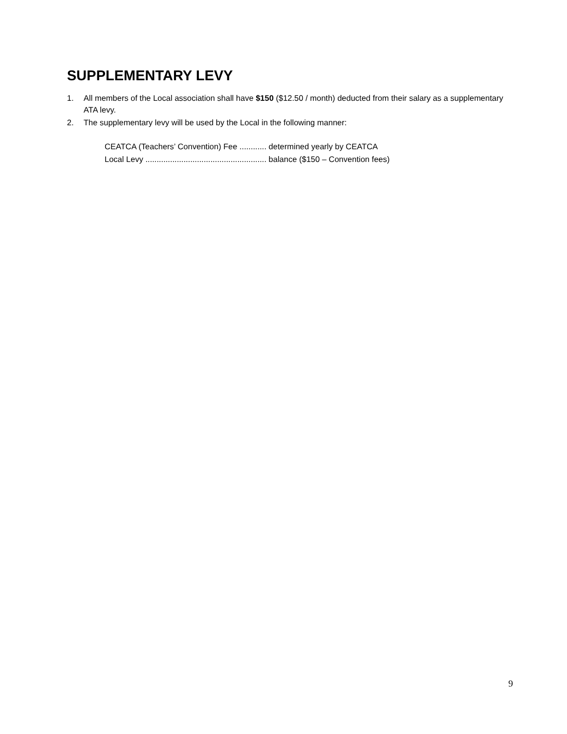SUPPLEMENTARY LEVY
1. All members of the Local association shall have $150 ($12.50 / month) deducted from their salary as a supplementary ATA levy.
2. The supplementary levy will be used by the Local in the following manner:
CEATCA (Teachers’ Convention) Fee ............ determined yearly by CEATCA
Local Levy ...................................................... balance ($150 – Convention fees)
9